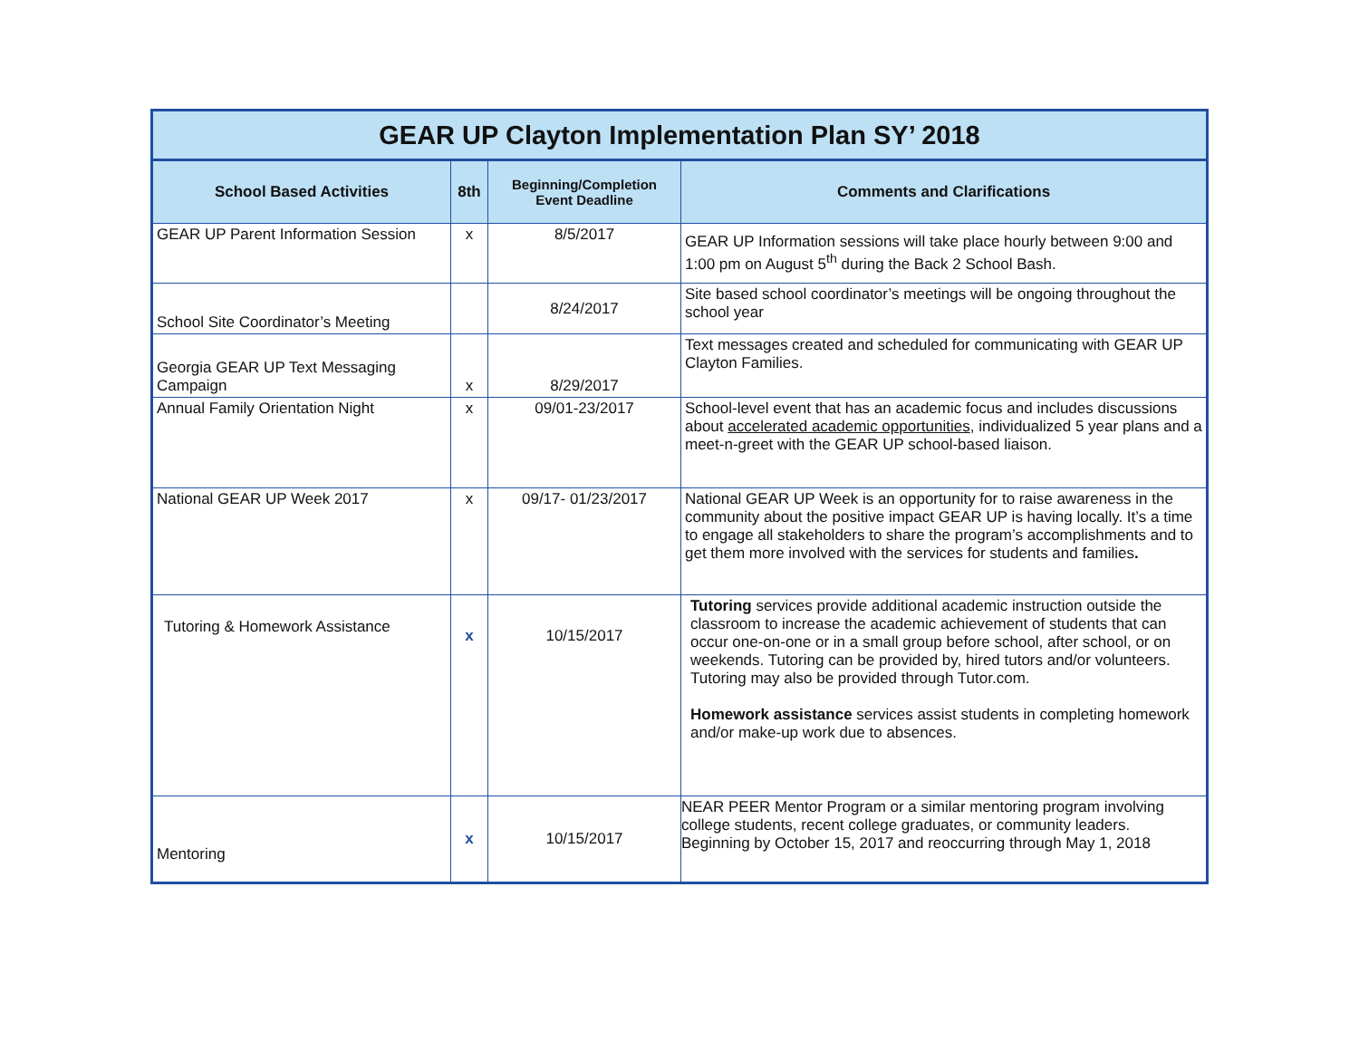| GEAR UP Clayton Implementation Plan SY’ 2018 | | | |
| School Based Activities | 8th | Beginning/Completion Event Deadline | Comments and Clarifications |
| GEAR UP Parent Information Session | x | 8/5/2017 | GEAR UP Information sessions will take place hourly between 9:00 and 1:00 pm on August 5<sup>th</sup> during the Back 2 School Bash. |
| School Site Coordinator’s Meeting | | 8/24/2017 | Site based school coordinator’s meetings will be ongoing throughout the school year |
| Georgia GEAR UP Text Messaging Campaign | x | 8/29/2017 | Text messages created and scheduled for communicating with GEAR UP Clayton Families. |
| Annual Family Orientation Night | x | 09/01-23/2017 | School-level event that has an academic focus and includes discussions about accelerated academic opportunities , individualized 5 year plans and a meet-n-greet with the GEAR UP school-based liaison. |
| National GEAR UP Week 2017 | x | 09/17- 01/23/2017 | National GEAR UP Week is an opportunity for to raise awareness in the community about the positive impact GEAR UP is having locally. It’s a time to engage all stakeholders to share the program’s accomplishments and to get them more involved with the services for students and families . |
| Tutoring & Homework Assistance | x | 10/15/2017 | Tutoring services provide additional academic instruction outside the classroom to increase the academic achievement of students that can occur one-on-one or in a small group before school, after school, or on weekends. Tutoring can be provided by, hired tutors and/or volunteers. Tutoring may also be provided through Tutor.com. Homework assistance services assist students in completing homework and/or make-up work due to absences. |
| Mentoring | x | 10/15/2017 | NEAR PEER Mentor Program or a similar mentoring program involving college students, recent college graduates, or community leaders. Beginning by October 15, 2017 and reoccurring through May 1, 2018 |